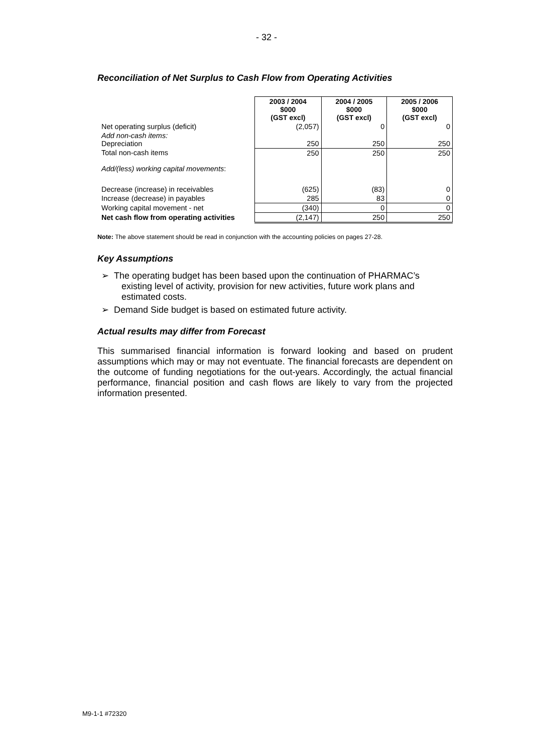- 32 -
Reconciliation of Net Surplus to Cash Flow from Operating Activities
| | 2003 / 2004 $000 (GST excl) | 2004 / 2005 $000 (GST excl) | 2005 / 2006 $000 (GST excl) |
| Net operating surplus (deficit) | (2,057) | 0 | 0 |
| Add non-cash items: Depreciation | 250 | 250 | 250 |
| Total non-cash items | 250 | 250 | 250 |
| Add/(less) working capital movements : | | | |
| Decrease (increase) in receivables | (625) | (83) | 0 |
| Increase (decrease) in payables | 285 | 83 | 0 |
| Working capital movement - net | (340) | 0 | 0 |
| Net cash flow from operating activities | (2,147) | 250 | 250 |
Note: The above statement should be read in conjunction with the accounting policies on pages 27-28.
Key Assumptions
➢ The operating budget has been based upon the continuation of PHARMAC’s existing level of activity, provision for new activities, future work plans and estimated costs.
➢ Demand Side budget is based on estimated future activity.
Actual results may differ from Forecast
This summarised financial information is forward looking and based on prudent assumptions which may or may not eventuate. The financial forecasts are dependent on the outcome of funding negotiations for the out-years. Accordingly, the actual financial performance, financial position and cash flows are likely to vary from the projected information presented.
M9-1-1 #72320